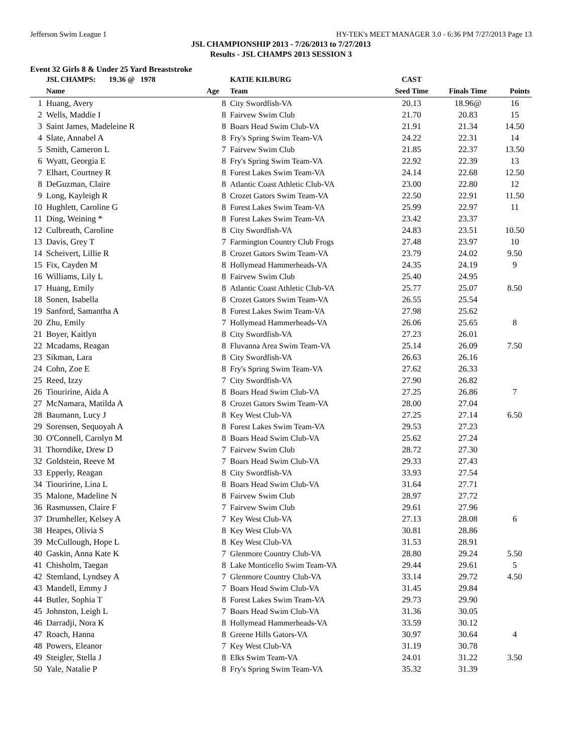Jefferson Swim League 1 HY-TEK's MEET MANAGER 3.0 - 6:36 PM 7/27/2013 Page 13
JSL CHAMPIONSHIP 2013 - 7/26/2013 to 7/27/2013
Results - JSL CHAMPS 2013 SESSION 3
Event 32 Girls 8 & Under 25 Yard Breaststroke
| | JSL CHAMPS: 19.36 @ 1978 | | KATIE KILBURG | CAST | | |
| | Name | Age | Team | Seed Time | Finals Time | Points |
| 1 | Huang, Avery | 8 | City Swordfish-VA | 20.13 | 18.96@ | 16 |
| 2 | Wells, Maddie I | 8 | Fairvew Swim Club | 21.70 | 20.83 | 15 |
| 3 | Saint James, Madeleine R | 8 | Boars Head Swim Club-VA | 21.91 | 21.34 | 14.50 |
| 4 | Slate, Annabel A | 8 | Fry's Spring Swim Team-VA | 24.22 | 22.31 | 14 |
| 5 | Smith, Cameron L | 7 | Fairvew Swim Club | 21.85 | 22.37 | 13.50 |
| 6 | Wyatt, Georgia E | 8 | Fry's Spring Swim Team-VA | 22.92 | 22.39 | 13 |
| 7 | Elhart, Courtney R | 8 | Forest Lakes Swim Team-VA | 24.14 | 22.68 | 12.50 |
| 8 | DeGuzman, Claire | 8 | Atlantic Coast Athletic Club-VA | 23.00 | 22.80 | 12 |
| 9 | Long, Kayleigh R | 8 | Crozet Gators Swim Team-VA | 22.50 | 22.91 | 11.50 |
| 10 | Hughlett, Caroline G | 8 | Forest Lakes Swim Team-VA | 25.99 | 22.97 | 11 |
| 11 | Ding, Weining * | 8 | Forest Lakes Swim Team-VA | 23.42 | 23.37 | |
| 12 | Culbreath, Caroline | 8 | City Swordfish-VA | 24.83 | 23.51 | 10.50 |
| 13 | Davis, Grey T | 7 | Farmington Country Club Frogs | 27.48 | 23.97 | 10 |
| 14 | Scheivert, Lillie R | 8 | Crozet Gators Swim Team-VA | 23.79 | 24.02 | 9.50 |
| 15 | Fix, Cayden M | 8 | Hollymead Hammerheads-VA | 24.35 | 24.19 | 9 |
| 16 | Williams, Lily L | 8 | Fairvew Swim Club | 25.40 | 24.95 | |
| 17 | Huang, Emily | 8 | Atlantic Coast Athletic Club-VA | 25.77 | 25.07 | 8.50 |
| 18 | Sonen, Isabella | 8 | Crozet Gators Swim Team-VA | 26.55 | 25.54 | |
| 19 | Sanford, Samantha A | 8 | Forest Lakes Swim Team-VA | 27.98 | 25.62 | |
| 20 | Zhu, Emily | 7 | Hollymead Hammerheads-VA | 26.06 | 25.65 | 8 |
| 21 | Boyer, Kaitlyn | 8 | City Swordfish-VA | 27.23 | 26.01 | |
| 22 | Mcadams, Reagan | 8 | Fluvanna Area Swim Team-VA | 25.14 | 26.09 | 7.50 |
| 23 | Sikman, Lara | 8 | City Swordfish-VA | 26.63 | 26.16 | |
| 24 | Cohn, Zoe E | 8 | Fry's Spring Swim Team-VA | 27.62 | 26.33 | |
| 25 | Reed, Izzy | 7 | City Swordfish-VA | 27.90 | 26.82 | |
| 26 | Tiouririne, Aida A | 8 | Boars Head Swim Club-VA | 27.25 | 26.86 | 7 |
| 27 | McNamara, Matilda A | 8 | Crozet Gators Swim Team-VA | 28.00 | 27.04 | |
| 28 | Baumann, Lucy J | 8 | Key West Club-VA | 27.25 | 27.14 | 6.50 |
| 29 | Sorensen, Sequoyah A | 8 | Forest Lakes Swim Team-VA | 29.53 | 27.23 | |
| 30 | O'Connell, Carolyn M | 8 | Boars Head Swim Club-VA | 25.62 | 27.24 | |
| 31 | Thorndike, Drew D | 7 | Fairvew Swim Club | 28.72 | 27.30 | |
| 32 | Goldstein, Reeve M | 7 | Boars Head Swim Club-VA | 29.33 | 27.43 | |
| 33 | Epperly, Reagan | 8 | City Swordfish-VA | 33.93 | 27.54 | |
| 34 | Tiouririne, Lina L | 8 | Boars Head Swim Club-VA | 31.64 | 27.71 | |
| 35 | Malone, Madeline N | 8 | Fairvew Swim Club | 28.97 | 27.72 | |
| 36 | Rasmussen, Claire F | 7 | Fairvew Swim Club | 29.61 | 27.96 | |
| 37 | Drumheller, Kelsey A | 7 | Key West Club-VA | 27.13 | 28.08 | 6 |
| 38 | Heapes, Olivia S | 8 | Key West Club-VA | 30.81 | 28.86 | |
| 39 | McCullough, Hope L | 8 | Key West Club-VA | 31.53 | 28.91 | |
| 40 | Gaskin, Anna Kate K | 7 | Glenmore Country Club-VA | 28.80 | 29.24 | 5.50 |
| 41 | Chisholm, Taegan | 8 | Lake Monticello Swim Team-VA | 29.44 | 29.61 | 5 |
| 42 | Stemland, Lyndsey A | 7 | Glenmore Country Club-VA | 33.14 | 29.72 | 4.50 |
| 43 | Mandell, Emmy J | 7 | Boars Head Swim Club-VA | 31.45 | 29.84 | |
| 44 | Butler, Sophia T | 8 | Forest Lakes Swim Team-VA | 29.73 | 29.90 | |
| 45 | Johnston, Leigh L | 7 | Boars Head Swim Club-VA | 31.36 | 30.05 | |
| 46 | Darradji, Nora K | 8 | Hollymead Hammerheads-VA | 33.59 | 30.12 | |
| 47 | Roach, Hanna | 8 | Greene Hills Gators-VA | 30.97 | 30.64 | 4 |
| 48 | Powers, Eleanor | 7 | Key West Club-VA | 31.19 | 30.78 | |
| 49 | Steigler, Stella J | 8 | Elks Swim Team-VA | 24.01 | 31.22 | 3.50 |
| 50 | Yale, Natalie P | 8 | Fry's Spring Swim Team-VA | 35.32 | 31.39 | |